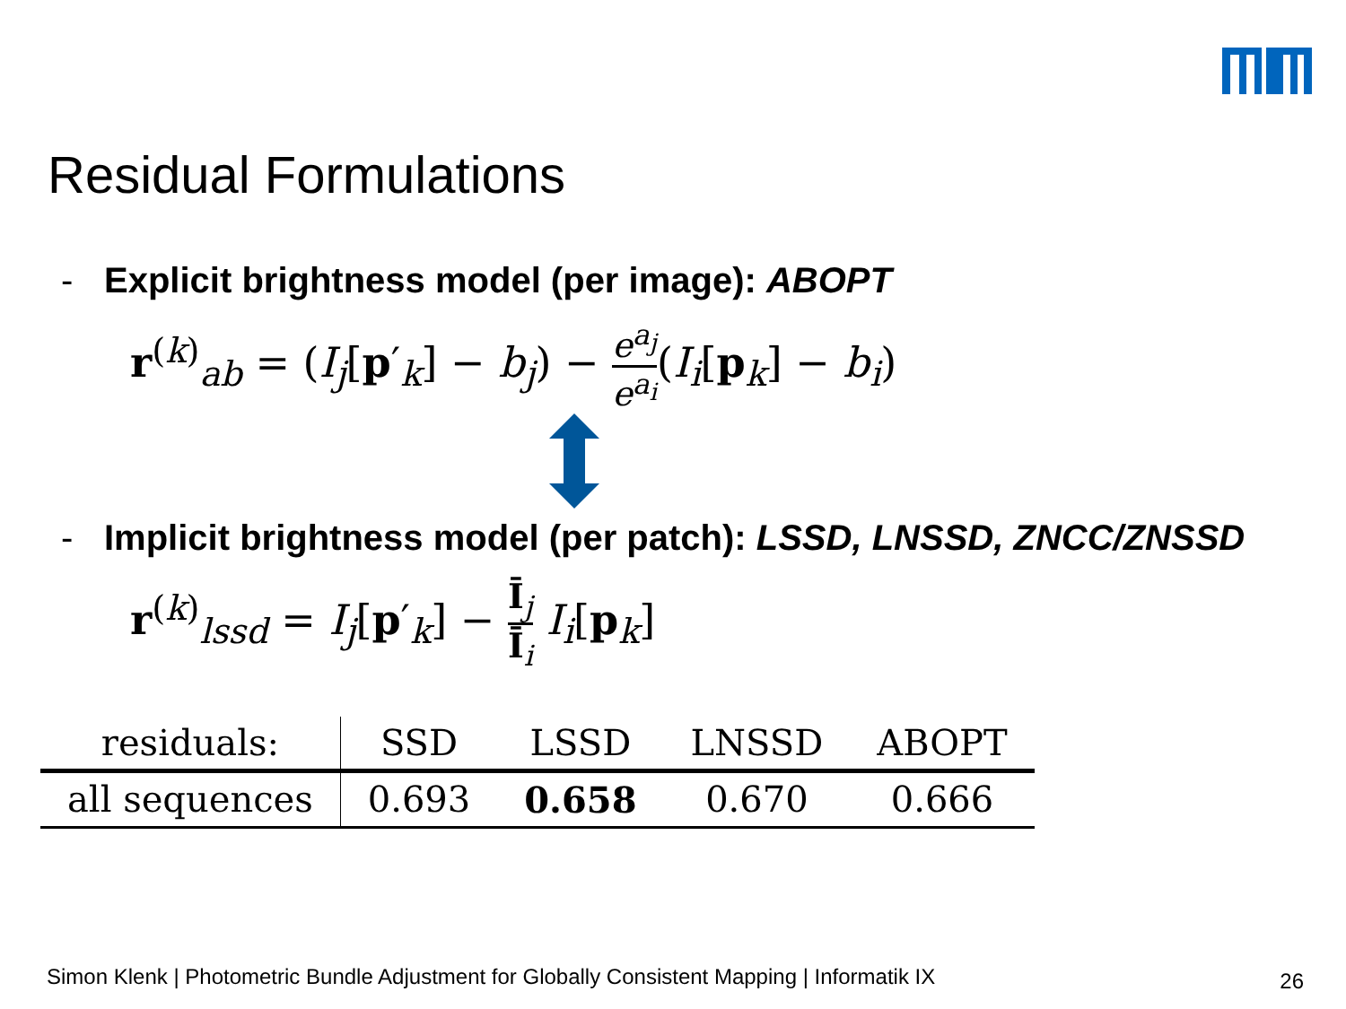Residual Formulations
- Explicit brightness model (per image): ABOPT
r<sup>(k)</sup><sub>ab</sub> = (I<sub>j</sub>[p′<sub>k</sub>] − b<sub>j</sub>) −
e<sup>a<sub>j</sub></sup>
e<sup>a<sub>i</sub></sup>
(I<sub>i</sub>[p<sub>k</sub>] − b<sub>i</sub>)
- Implicit brightness model (per patch): LSSD, LNSSD, ZNCC/ZNSSD
r<sup>(k)</sup><sub>lssd</sub> = I<sub>j</sub>[p′<sub>k</sub>] −
Ī<sub>j</sub>
Ī<sub>i</sub>
I<sub>i</sub>[p<sub>k</sub>]
| residuals: | SSD | LSSD | LNSSD | ABOPT |
| --- | --- | --- | --- | --- |
| all sequences | 0.693 | 0.658 | 0.670 | 0.666 |
Simon Klenk | Photometric Bundle Adjustment for Globally Consistent Mapping | Informatik IX
26